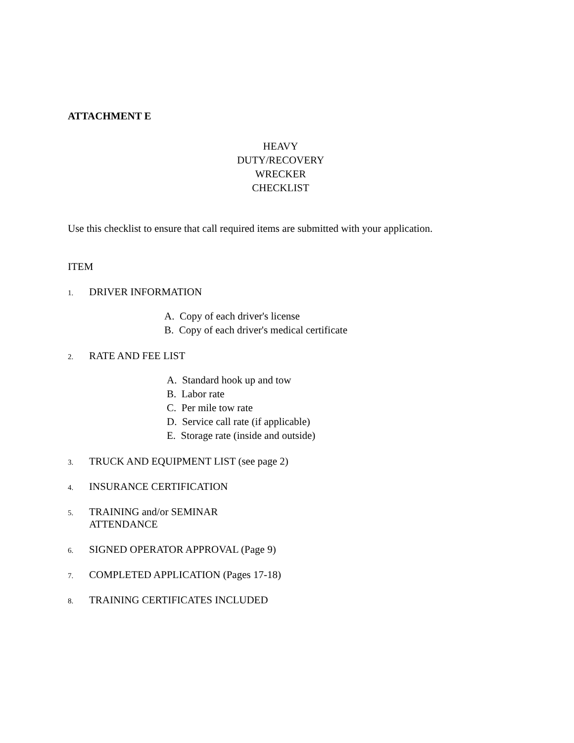ATTACHMENT E
HEAVY
DUTY/RECOVERY
WRECKER
CHECKLIST
Use this checklist to ensure that call required items are submitted with your application.
ITEM
1. DRIVER INFORMATION
A. Copy of each driver's license
B. Copy of each driver's medical certificate
2. RATE AND FEE LIST
A. Standard hook up and tow
B. Labor rate
C. Per mile tow rate
D. Service call rate (if applicable)
E. Storage rate (inside and outside)
3. TRUCK AND EQUIPMENT LIST (see page 2)
4. INSURANCE CERTIFICATION
5. TRAINING and/or SEMINAR
ATTENDANCE
6. SIGNED OPERATOR APPROVAL (Page 9)
7. COMPLETED APPLICATION (Pages 17-18)
8. TRAINING CERTIFICATES INCLUDED